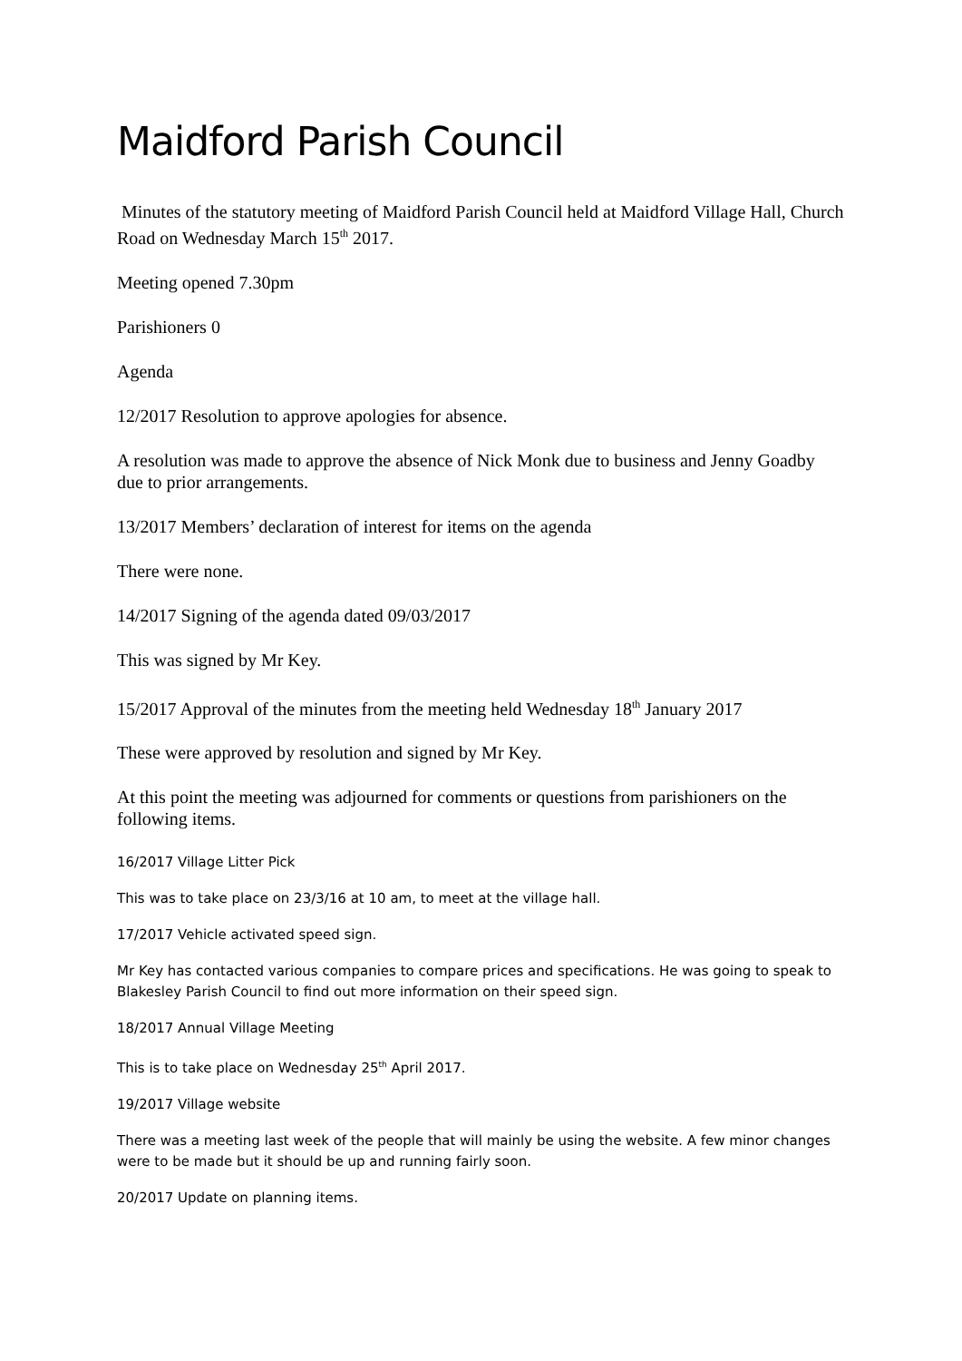Maidford Parish Council
Minutes of the statutory meeting of Maidford Parish Council held at Maidford Village Hall, Church Road on Wednesday March 15<sup>th</sup> 2017.
Meeting opened 7.30pm
Parishioners 0
Agenda
12/2017 Resolution to approve apologies for absence.
A resolution was made to approve the absence of Nick Monk due to business and Jenny Goadby due to prior arrangements.
13/2017 Members’ declaration of interest for items on the agenda
There were none.
14/2017 Signing of the agenda dated 09/03/2017
This was signed by Mr Key.
15/2017 Approval of the minutes from the meeting held Wednesday 18<sup>th</sup> January 2017
These were approved by resolution and signed by Mr Key.
At this point the meeting was adjourned for comments or questions from parishioners on the following items.
16/2017 Village Litter Pick
This was to take place on 23/3/16 at 10 am, to meet at the village hall.
17/2017 Vehicle activated speed sign.
Mr Key has contacted various companies to compare prices and specifications. He was going to speak to Blakesley Parish Council to find out more information on their speed sign.
18/2017 Annual Village Meeting
This is to take place on Wednesday 25<sup>th</sup> April 2017.
19/2017 Village website
There was a meeting last week of the people that will mainly be using the website. A few minor changes were to be made but it should be up and running fairly soon.
20/2017 Update on planning items.